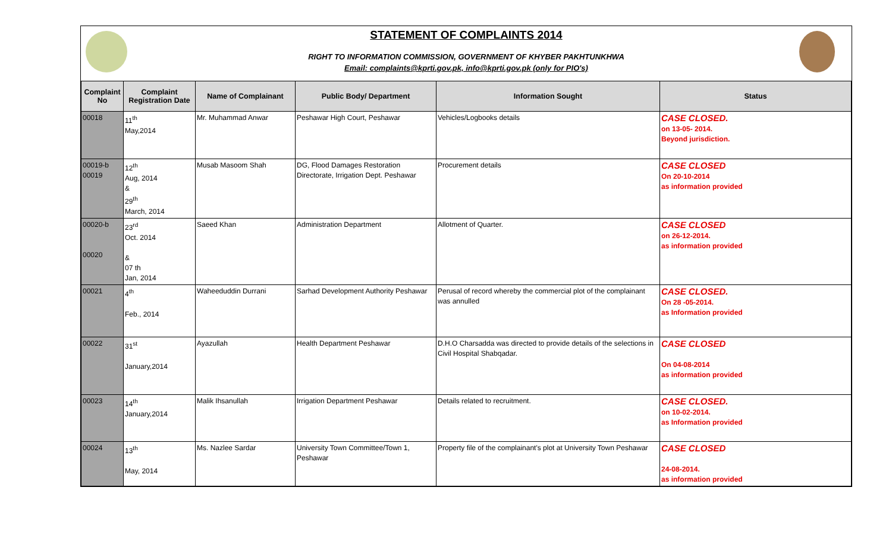STATEMENT OF COMPLAINTS 2014
RIGHT TO INFORMATION COMMISSION, GOVERNMENT OF KHYBER PAKHTUNKHWA
Email: complaints@kprti.gov.pk, info@kprti.gov.pk (only for PIO's)
| Complaint No | Complaint Registration Date | Name of Complainant | Public Body/ Department | Information Sought | Status |
| --- | --- | --- | --- | --- | --- |
| 00018 | 11<sup>th</sup> May,2014 | Mr. Muhammad Anwar | Peshawar High Court, Peshawar | Vehicles/Logbooks details | CASE CLOSED. on 13-05- 2014. Beyond jurisdiction. |
| 00019-b 00019 | 12<sup>th</sup> Aug, 2014 & 29<sup>th</sup> March, 2014 | Musab Masoom Shah | DG, Flood Damages Restoration Directorate, Irrigation Dept. Peshawar | Procurement details | CASE CLOSED On 20-10-2014 as information provided |
| 00020-b 00020 | 23<sup>rd</sup> Oct. 2014 & 07 th Jan, 2014 | Saeed Khan | Administration Department | Allotment of Quarter. | CASE CLOSED on 26-12-2014. as information provided |
| 00021 | 4<sup>th</sup> Feb., 2014 | Waheeduddin Durrani | Sarhad Development Authority Peshawar | Perusal of record whereby the commercial plot of the complainant was annulled | CASE CLOSED. On 28 -05-2014. as Information provided |
| 00022 | 31<sup>st</sup> January,2014 | Ayazullah | Health Department Peshawar | D.H.O Charsadda was directed to provide details of the selections in Civil Hospital Shabqadar. | CASE CLOSED On 04-08-2014 as information provided |
| 00023 | 14<sup>th</sup> January,2014 | Malik Ihsanullah | Irrigation Department Peshawar | Details related to recruitment. | CASE CLOSED. on 10-02-2014. as Information provided |
| 00024 | 13<sup>th</sup> May, 2014 | Ms. Nazlee Sardar | University Town Committee/Town 1, Peshawar | Property file of the complainant's plot at University Town Peshawar | CASE CLOSED 24-08-2014. as information provided |